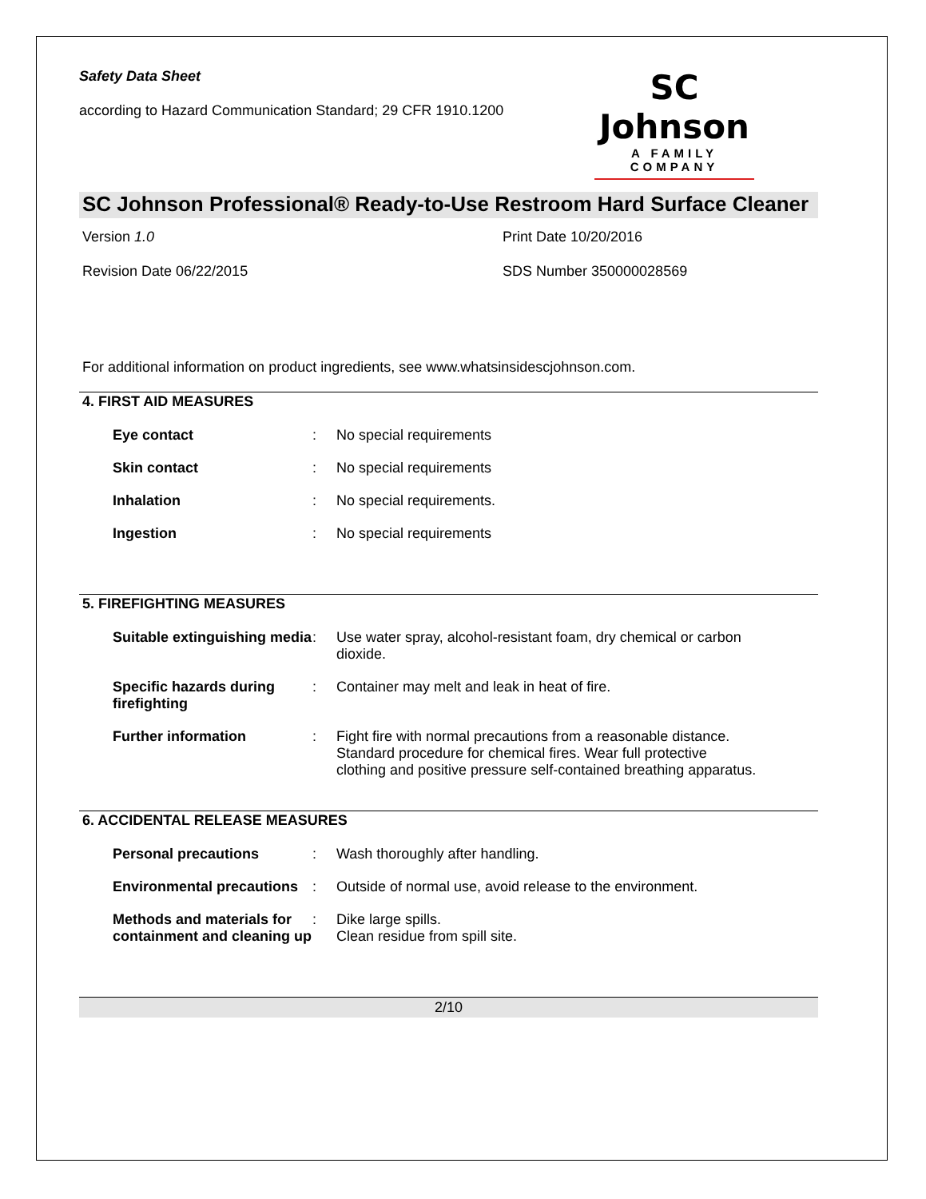Safety Data Sheet
according to Hazard Communication Standard; 29 CFR 1910.1200
SC Johnson
A FAMILY COMPANY
SC Johnson Professional® Ready-to-Use Restroom Hard Surface Cleaner
Version 1.0
Print Date 10/20/2016
Revision Date 06/22/2015
SDS Number 350000028569
For additional information on product ingredients, see www.whatsinsidescjohnson.com.
4. FIRST AID MEASURES
Eye contact : No special requirements
Skin contact : No special requirements
Inhalation : No special requirements.
Ingestion : No special requirements
5. FIREFIGHTING MEASURES
Suitable extinguishing media
: Use water spray, alcohol-resistant foam, dry chemical or carbon dioxide.
Specific hazards during firefighting
: Container may melt and leak in heat of fire.
Further information : Fight fire with normal precautions from a reasonable distance. Standard procedure for chemical fires. Wear full protective clothing and positive pressure self-contained breathing apparatus.
6. ACCIDENTAL RELEASE MEASURES
Personal precautions : Wash thoroughly after handling.
Environmental precautions
: Outside of normal use, avoid release to the environment.
Methods and materials for containment and cleaning up
: Dike large spills.
Clean residue from spill site.
2/10